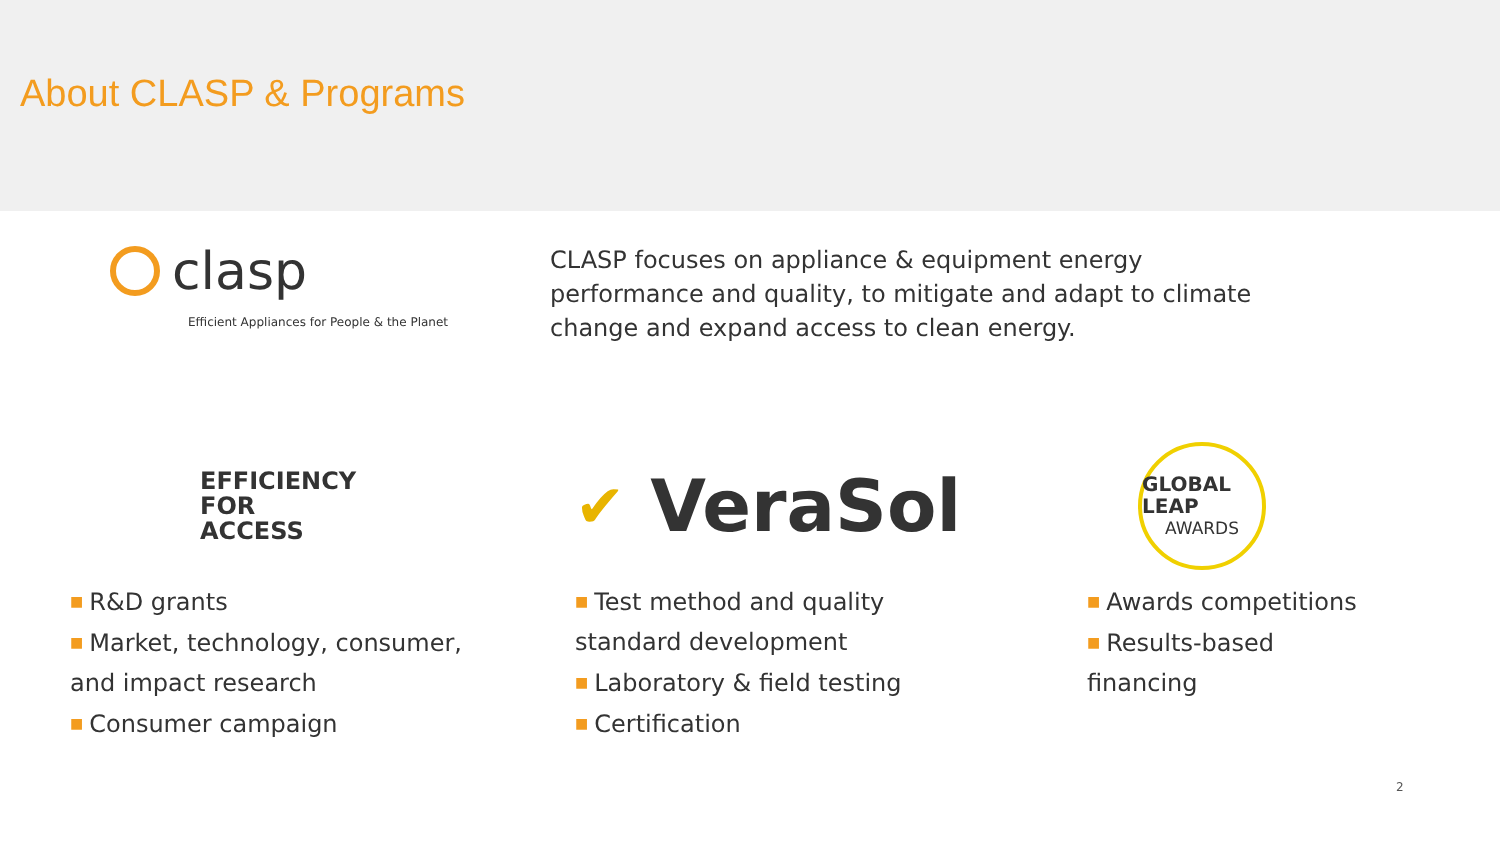About CLASP & Programs
clasp
Efficient Appliances for People & the Planet
CLASP focuses on appliance & equipment energy performance and quality, to mitigate and adapt to climate change and expand access to clean energy.
EFFICIENCY
FOR
ACCESS
■ R&D grants
■ Market, technology, consumer,
and impact research
■ Consumer campaign
✔ VeraSol
■ Test method and quality
standard development
■ Laboratory & field testing
■ Certification
GLOBAL LEAP
AWARDS
■ Awards competitions
■ Results-based
financing
2